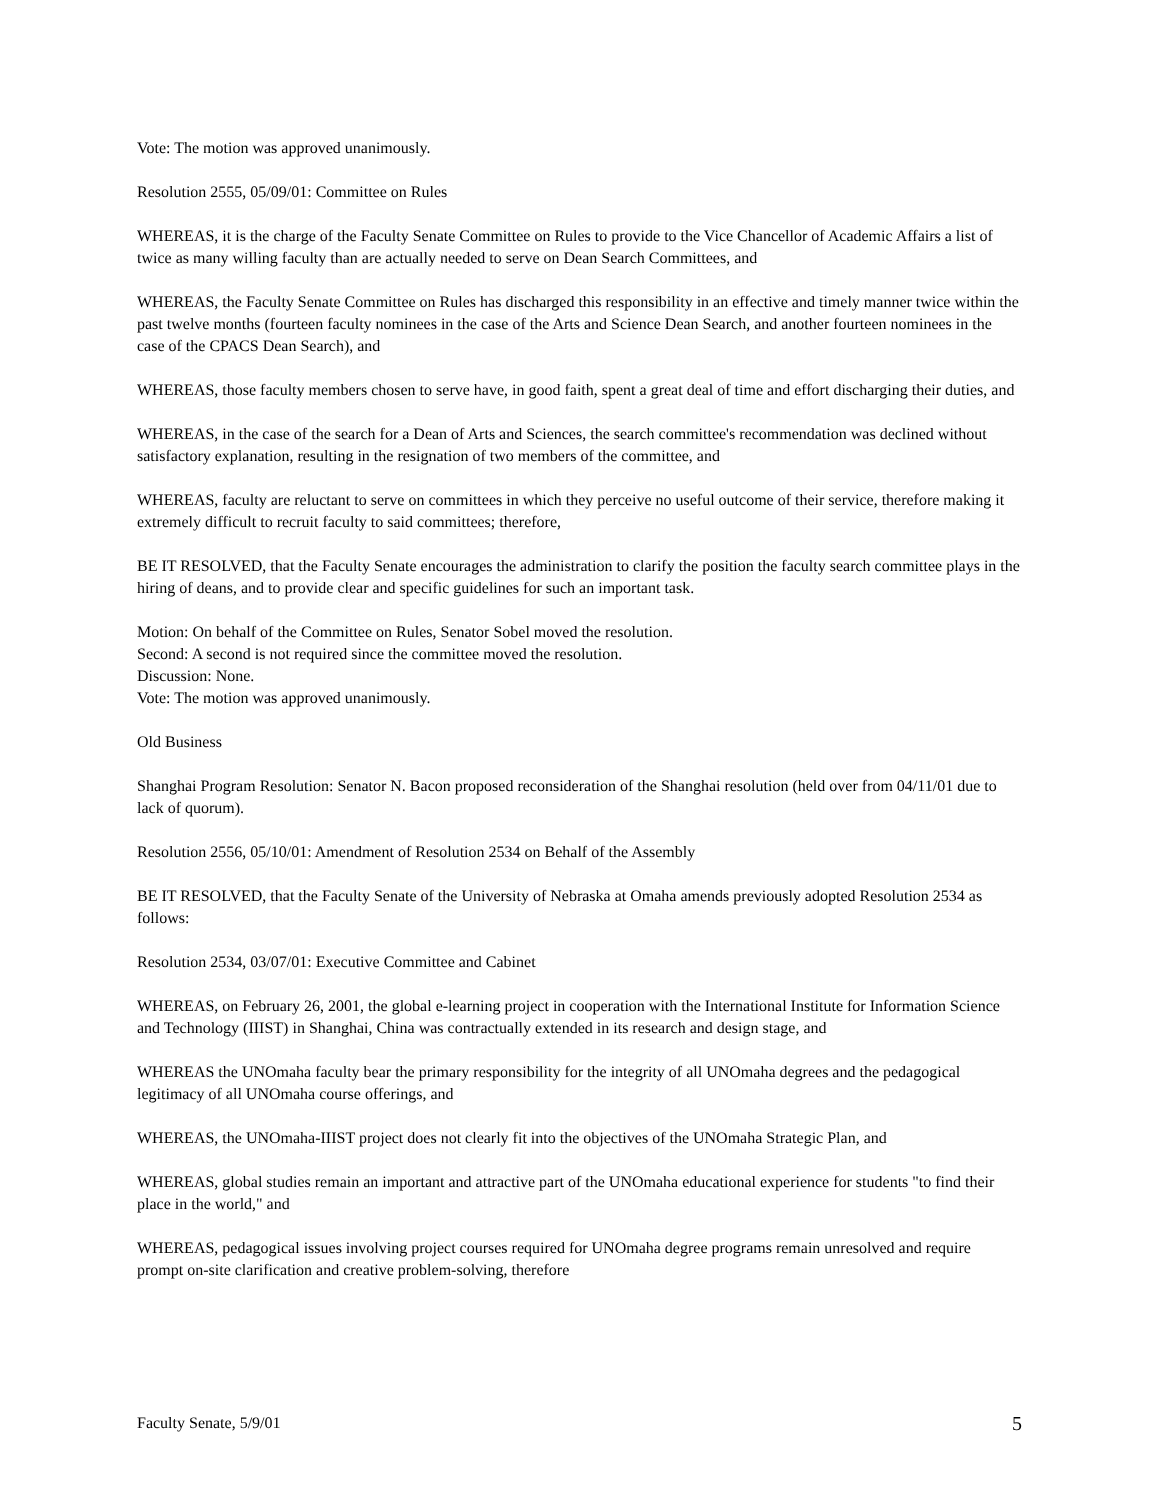Vote: The motion was approved unanimously.
Resolution 2555, 05/09/01: Committee on Rules
WHEREAS, it is the charge of the Faculty Senate Committee on Rules to provide to the Vice Chancellor of Academic Affairs a list of twice as many willing faculty than are actually needed to serve on Dean Search Committees, and
WHEREAS, the Faculty Senate Committee on Rules has discharged this responsibility in an effective and timely manner twice within the past twelve months (fourteen faculty nominees in the case of the Arts and Science Dean Search, and another fourteen nominees in the case of the CPACS Dean Search), and
WHEREAS, those faculty members chosen to serve have, in good faith, spent a great deal of time and effort discharging their duties, and
WHEREAS, in the case of the search for a Dean of Arts and Sciences, the search committee's recommendation was declined without satisfactory explanation, resulting in the resignation of two members of the committee, and
WHEREAS, faculty are reluctant to serve on committees in which they perceive no useful outcome of their service, therefore making it extremely difficult to recruit faculty to said committees; therefore,
BE IT RESOLVED, that the Faculty Senate encourages the administration to clarify the position the faculty search committee plays in the hiring of deans, and to provide clear and specific guidelines for such an important task.
Motion: On behalf of the Committee on Rules, Senator Sobel moved the resolution.
Second: A second is not required since the committee moved the resolution.
Discussion: None.
Vote: The motion was approved unanimously.
Old Business
Shanghai Program Resolution: Senator N. Bacon proposed reconsideration of the Shanghai resolution (held over from 04/11/01 due to lack of quorum).
Resolution 2556, 05/10/01: Amendment of Resolution 2534 on Behalf of the Assembly
BE IT RESOLVED, that the Faculty Senate of the University of Nebraska at Omaha amends previously adopted Resolution 2534 as follows:
Resolution 2534, 03/07/01: Executive Committee and Cabinet
WHEREAS, on February 26, 2001, the global e-learning project in cooperation with the International Institute for Information Science and Technology (IIIST) in Shanghai, China was contractually extended in its research and design stage, and
WHEREAS the UNOmaha faculty bear the primary responsibility for the integrity of all UNOmaha degrees and the pedagogical legitimacy of all UNOmaha course offerings, and
WHEREAS, the UNOmaha-IIIST project does not clearly fit into the objectives of the UNOmaha Strategic Plan, and
WHEREAS, global studies remain an important and attractive part of the UNOmaha educational experience for students "to find their place in the world," and
WHEREAS, pedagogical issues involving project courses required for UNOmaha degree programs remain unresolved and require prompt on-site clarification and creative problem-solving, therefore
Faculty Senate, 5/9/01 5